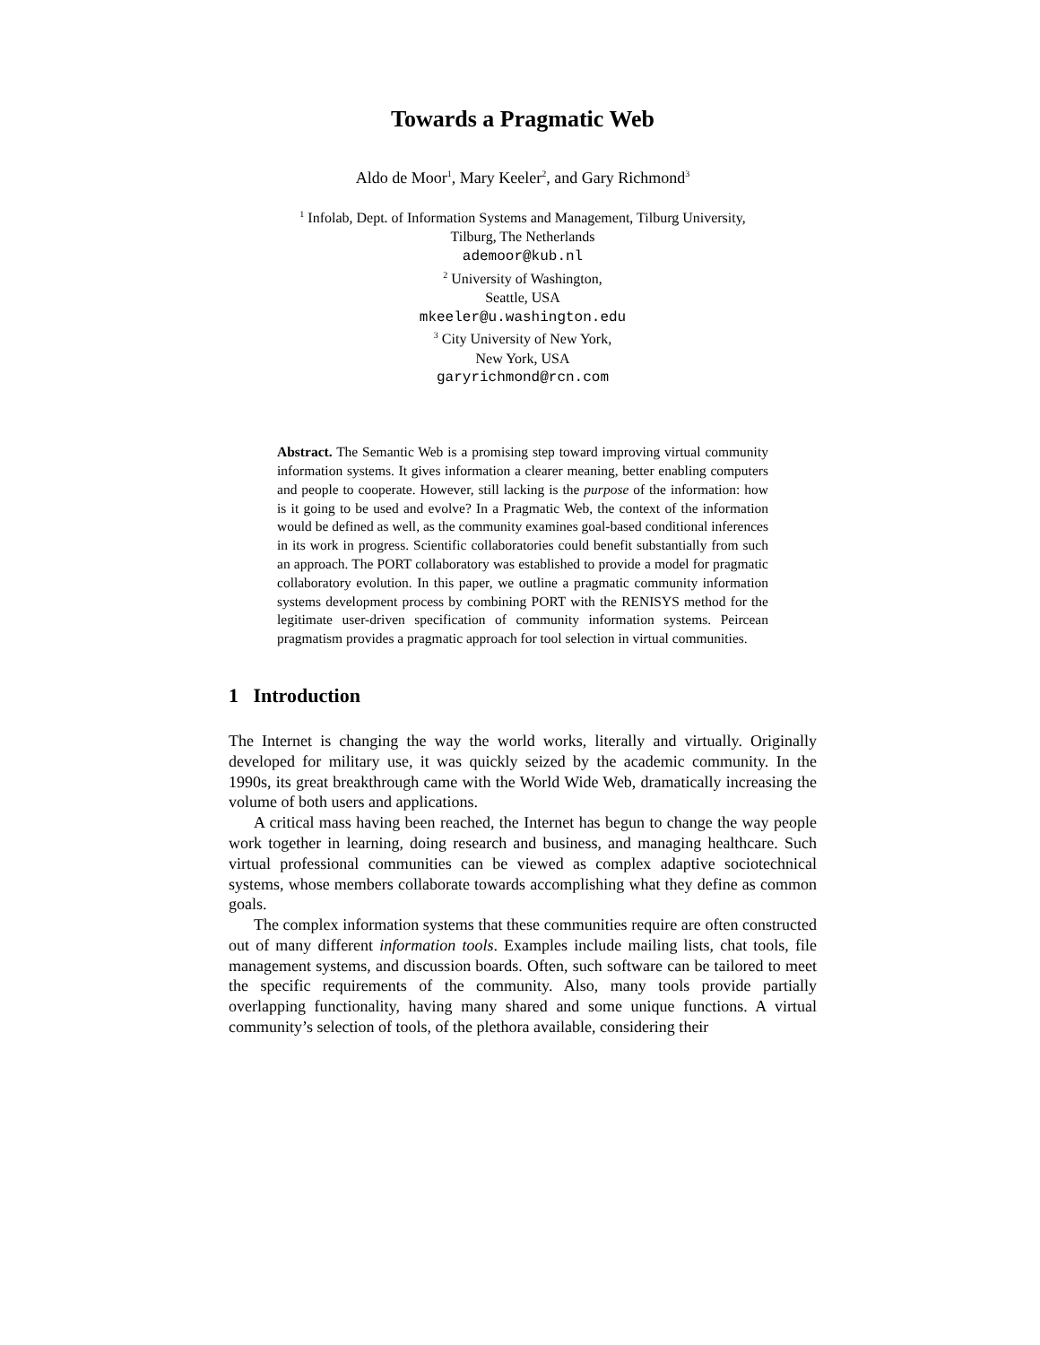Towards a Pragmatic Web
Aldo de Moor<sup>1</sup>, Mary Keeler<sup>2</sup>, and Gary Richmond<sup>3</sup>
<sup>1</sup> Infolab, Dept. of Information Systems and Management, Tilburg University,
Tilburg, The Netherlands
ademoor@kub.nl
<sup>2</sup> University of Washington,
Seattle, USA
mkeeler@u.washington.edu
<sup>3</sup> City University of New York,
New York, USA
garyrichmond@rcn.com
Abstract. The Semantic Web is a promising step toward improving virtual community information systems. It gives information a clearer meaning, better enabling computers and people to cooperate. However, still lacking is the purpose of the information: how is it going to be used and evolve? In a Pragmatic Web, the context of the information would be defined as well, as the community examines goal-based conditional inferences in its work in progress. Scientific collaboratories could benefit substantially from such an approach. The PORT collaboratory was established to provide a model for pragmatic collaboratory evolution. In this paper, we outline a pragmatic community information systems development process by combining PORT with the RENISYS method for the legitimate user-driven specification of community information systems. Peircean pragmatism provides a pragmatic approach for tool selection in virtual communities.
1 Introduction
The Internet is changing the way the world works, literally and virtually. Originally developed for military use, it was quickly seized by the academic community. In the 1990s, its great breakthrough came with the World Wide Web, dramatically increasing the volume of both users and applications.
A critical mass having been reached, the Internet has begun to change the way people work together in learning, doing research and business, and managing healthcare. Such virtual professional communities can be viewed as complex adaptive sociotechnical systems, whose members collaborate towards accomplishing what they define as common goals.
The complex information systems that these communities require are often constructed out of many different information tools. Examples include mailing lists, chat tools, file management systems, and discussion boards. Often, such software can be tailored to meet the specific requirements of the community. Also, many tools provide partially overlapping functionality, having many shared and some unique functions. A virtual community’s selection of tools, of the plethora available, considering their